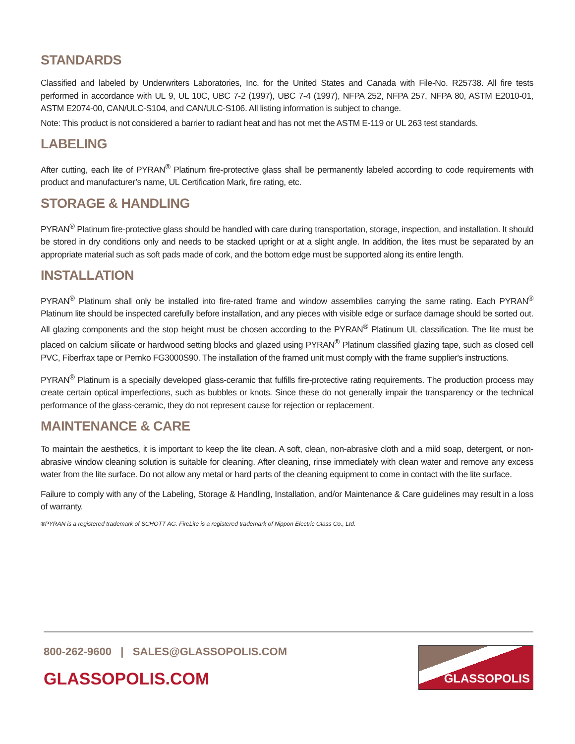STANDARDS
Classified and labeled by Underwriters Laboratories, Inc. for the United States and Canada with File-No. R25738. All fire tests performed in accordance with UL 9, UL 10C, UBC 7-2 (1997), UBC 7-4 (1997), NFPA 252, NFPA 257, NFPA 80, ASTM E2010-01, ASTM E2074-00, CAN/ULC-S104, and CAN/ULC-S106. All listing information is subject to change.
Note: This product is not considered a barrier to radiant heat and has not met the ASTM E-119 or UL 263 test standards.
LABELING
After cutting, each lite of PYRAN<sup>®</sup> Platinum fire-protective glass shall be permanently labeled according to code requirements with product and manufacturer’s name, UL Certification Mark, fire rating, etc.
STORAGE & HANDLING
PYRAN<sup>®</sup> Platinum fire-protective glass should be handled with care during transportation, storage, inspection, and installation. It should be stored in dry conditions only and needs to be stacked upright or at a slight angle. In addition, the lites must be separated by an appropriate material such as soft pads made of cork, and the bottom edge must be supported along its entire length.
INSTALLATION
PYRAN<sup>®</sup> Platinum shall only be installed into fire-rated frame and window assemblies carrying the same rating. Each PYRAN<sup>®</sup> Platinum lite should be inspected carefully before installation, and any pieces with visible edge or surface damage should be sorted out. All glazing components and the stop height must be chosen according to the PYRAN<sup>®</sup> Platinum UL classification. The lite must be placed on calcium silicate or hardwood setting blocks and glazed using PYRAN<sup>®</sup> Platinum classified glazing tape, such as closed cell PVC, Fiberfrax tape or Pemko FG3000S90. The installation of the framed unit must comply with the frame supplier's instructions.
PYRAN<sup>®</sup> Platinum is a specially developed glass-ceramic that fulfills fire-protective rating requirements. The production process may create certain optical imperfections, such as bubbles or knots. Since these do not generally impair the transparency or the technical performance of the glass-ceramic, they do not represent cause for rejection or replacement.
MAINTENANCE & CARE
To maintain the aesthetics, it is important to keep the lite clean. A soft, clean, non-abrasive cloth and a mild soap, detergent, or non-abrasive window cleaning solution is suitable for cleaning. After cleaning, rinse immediately with clean water and remove any excess water from the lite surface. Do not allow any metal or hard parts of the cleaning equipment to come in contact with the lite surface.
Failure to comply with any of the Labeling, Storage & Handling, Installation, and/or Maintenance & Care guidelines may result in a loss of warranty.
®PYRAN is a registered trademark of SCHOTT AG. FireLite is a registered trademark of Nippon Electric Glass Co., Ltd.
800-262-9600 | SALES@GLASSOPOLIS.COM
GLASSOPOLIS.COM
GLASSOPOLIS